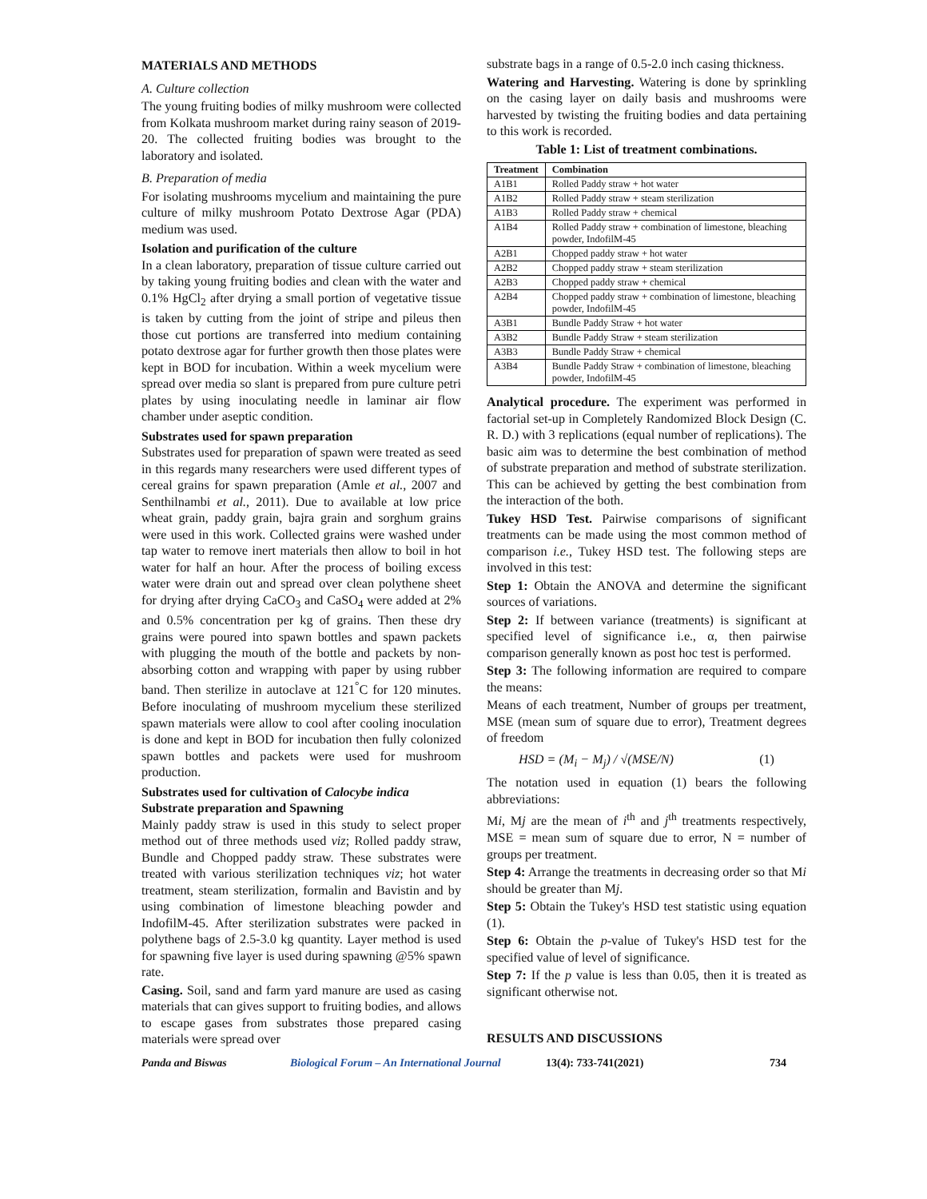MATERIALS AND METHODS
A. Culture collection
The young fruiting bodies of milky mushroom were collected from Kolkata mushroom market during rainy season of 2019-20. The collected fruiting bodies was brought to the laboratory and isolated.
B. Preparation of media
For isolating mushrooms mycelium and maintaining the pure culture of milky mushroom Potato Dextrose Agar (PDA) medium was used.
Isolation and purification of the culture
In a clean laboratory, preparation of tissue culture carried out by taking young fruiting bodies and clean with the water and 0.1% HgCl<sub>2</sub> after drying a small portion of vegetative tissue is taken by cutting from the joint of stripe and pileus then those cut portions are transferred into medium containing potato dextrose agar for further growth then those plates were kept in BOD for incubation. Within a week mycelium were spread over media so slant is prepared from pure culture petri plates by using inoculating needle in laminar air flow chamber under aseptic condition.
Substrates used for spawn preparation
Substrates used for preparation of spawn were treated as seed in this regards many researchers were used different types of cereal grains for spawn preparation (Amle et al., 2007 and Senthilnambi et al., 2011). Due to available at low price wheat grain, paddy grain, bajra grain and sorghum grains were used in this work. Collected grains were washed under tap water to remove inert materials then allow to boil in hot water for half an hour. After the process of boiling excess water were drain out and spread over clean polythene sheet for drying after drying CaCO<sub>3</sub> and CaSO<sub>4</sub> were added at 2% and 0.5% concentration per kg of grains. Then these dry grains were poured into spawn bottles and spawn packets with plugging the mouth of the bottle and packets by non-absorbing cotton and wrapping with paper by using rubber band. Then sterilize in autoclave at 121<sup>°</sup>C for 120 minutes. Before inoculating of mushroom mycelium these sterilized spawn materials were allow to cool after cooling inoculation is done and kept in BOD for incubation then fully colonized spawn bottles and packets were used for mushroom production.
Substrates used for cultivation of Calocybe indica
Substrate preparation and Spawning
Mainly paddy straw is used in this study to select proper method out of three methods used viz; Rolled paddy straw, Bundle and Chopped paddy straw. These substrates were treated with various sterilization techniques viz; hot water treatment, steam sterilization, formalin and Bavistin and by using combination of limestone bleaching powder and IndofilM-45. After sterilization substrates were packed in polythene bags of 2.5-3.0 kg quantity. Layer method is used for spawning five layer is used during spawning @5% spawn rate.
Casing. Soil, sand and farm yard manure are used as casing materials that can gives support to fruiting bodies, and allows to escape gases from substrates those prepared casing materials were spread over
substrate bags in a range of 0.5-2.0 inch casing thickness.
Watering and Harvesting. Watering is done by sprinkling on the casing layer on daily basis and mushrooms were harvested by twisting the fruiting bodies and data pertaining to this work is recorded.
Table 1: List of treatment combinations.
| Treatment | Combination |
| --- | --- |
| A1B1 | Rolled Paddy straw + hot water |
| A1B2 | Rolled Paddy straw + steam sterilization |
| A1B3 | Rolled Paddy straw + chemical |
| A1B4 | Rolled Paddy straw + combination of limestone, bleaching powder, IndofilM-45 |
| A2B1 | Chopped paddy straw + hot water |
| A2B2 | Chopped paddy straw + steam sterilization |
| A2B3 | Chopped paddy straw + chemical |
| A2B4 | Chopped paddy straw + combination of limestone, bleaching powder, IndofilM-45 |
| A3B1 | Bundle Paddy Straw + hot water |
| A3B2 | Bundle Paddy Straw + steam sterilization |
| A3B3 | Bundle Paddy Straw + chemical |
| A3B4 | Bundle Paddy Straw + combination of limestone, bleaching powder, IndofilM-45 |
Analytical procedure. The experiment was performed in factorial set-up in Completely Randomized Block Design (C. R. D.) with 3 replications (equal number of replications). The basic aim was to determine the best combination of method of substrate preparation and method of substrate sterilization. This can be achieved by getting the best combination from the interaction of the both.
Tukey HSD Test. Pairwise comparisons of significant treatments can be made using the most common method of comparison i.e., Tukey HSD test. The following steps are involved in this test:
Step 1: Obtain the ANOVA and determine the significant sources of variations.
Step 2: If between variance (treatments) is significant at specified level of significance i.e., α, then pairwise comparison generally known as post hoc test is performed.
Step 3: The following information are required to compare the means:
Means of each treatment, Number of groups per treatment, MSE (mean sum of square due to error), Treatment degrees of freedom
HSD = (M<sub>i</sub> − M<sub>j</sub>) / √(MSE/N) (1)
The notation used in equation (1) bears the following abbreviations:
Mi, Mj are the mean of i<sup>th</sup> and j<sup>th</sup> treatments respectively, MSE = mean sum of square due to error, N = number of groups per treatment.
Step 4: Arrange the treatments in decreasing order so that Mi should be greater than Mj.
Step 5: Obtain the Tukey's HSD test statistic using equation (1).
Step 6: Obtain the p-value of Tukey's HSD test for the specified value of level of significance.
Step 7: If the p value is less than 0.05, then it is treated as significant otherwise not.
RESULTS AND DISCUSSIONS
Panda and Biswas Biological Forum – An International Journal 13(4): 733-741(2021) 734